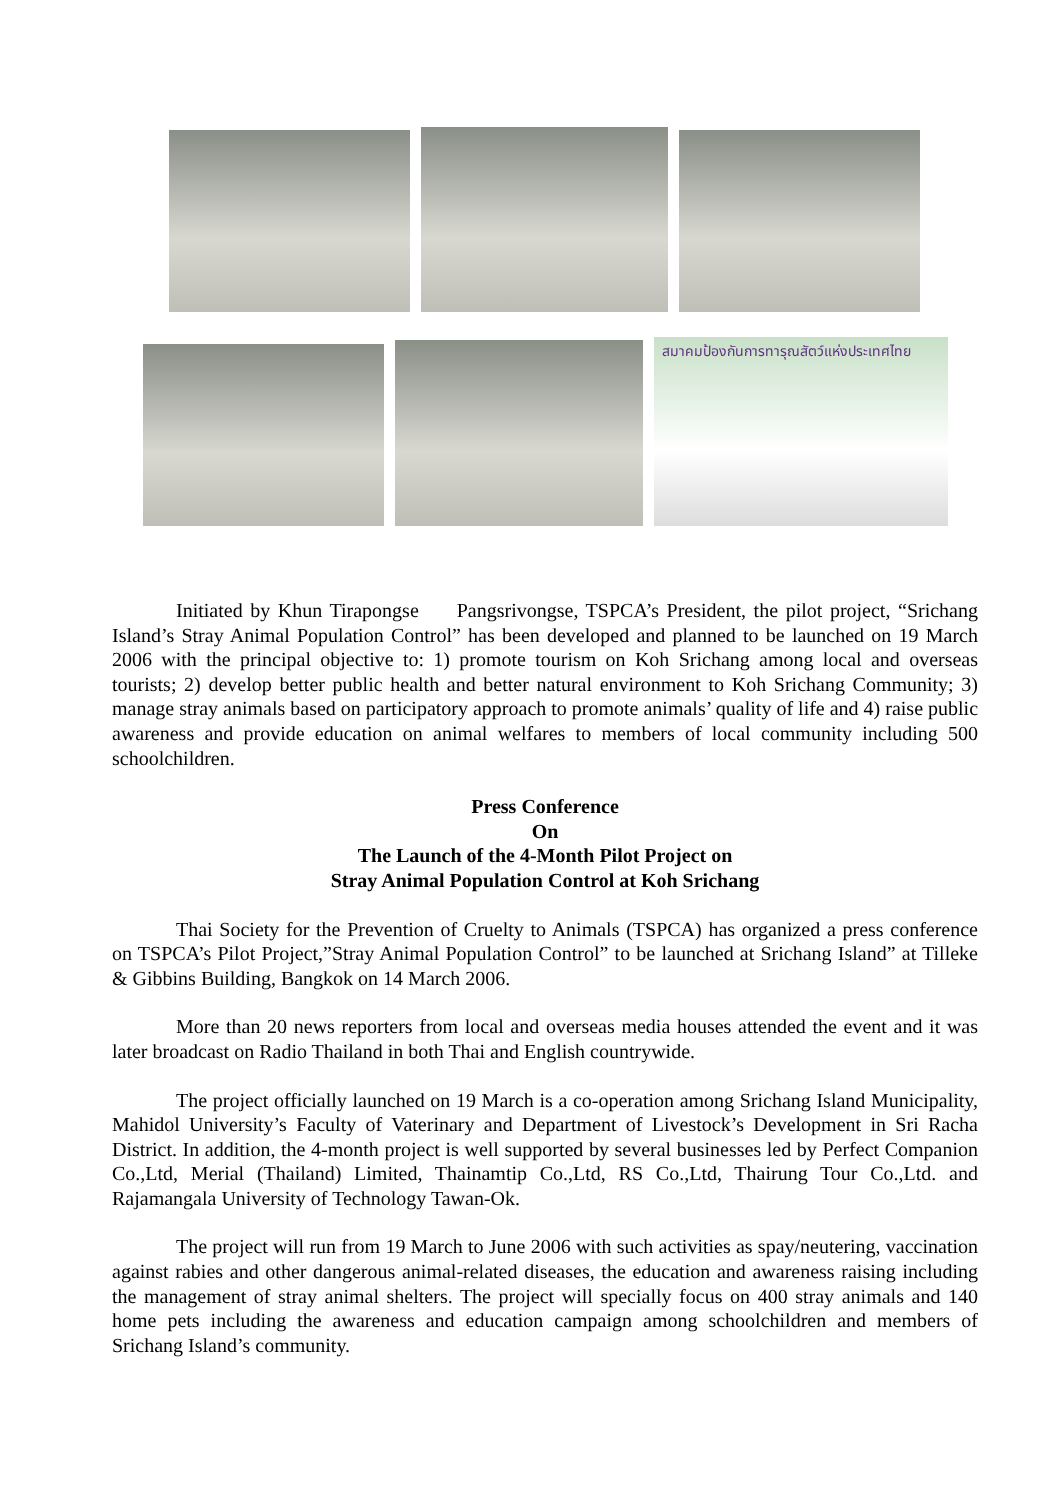สมาคมป้องกันการทารุณสัตว์แห่งประเทศไทย
Initiated by Khun Tirapongse Pangsrivongse, TSPCA’s President, the pilot project, “Srichang Island’s Stray Animal Population Control” has been developed and planned to be launched on 19 March 2006 with the principal objective to: 1) promote tourism on Koh Srichang among local and overseas tourists; 2) develop better public health and better natural environment to Koh Srichang Community; 3) manage stray animals based on participatory approach to promote animals’ quality of life and 4) raise public awareness and provide education on animal welfares to members of local community including 500 schoolchildren.
Press Conference
On
The Launch of the 4-Month Pilot Project on
Stray Animal Population Control at Koh Srichang
Thai Society for the Prevention of Cruelty to Animals (TSPCA) has organized a press conference on TSPCA’s Pilot Project,”Stray Animal Population Control” to be launched at Srichang Island” at Tilleke & Gibbins Building, Bangkok on 14 March 2006.
More than 20 news reporters from local and overseas media houses attended the event and it was later broadcast on Radio Thailand in both Thai and English countrywide.
The project officially launched on 19 March is a co-operation among Srichang Island Municipality, Mahidol University’s Faculty of Vaterinary and Department of Livestock’s Development in Sri Racha District. In addition, the 4-month project is well supported by several businesses led by Perfect Companion Co.,Ltd, Merial (Thailand) Limited, Thainamtip Co.,Ltd, RS Co.,Ltd, Thairung Tour Co.,Ltd. and Rajamangala University of Technology Tawan-Ok.
The project will run from 19 March to June 2006 with such activities as spay/neutering, vaccination against rabies and other dangerous animal-related diseases, the education and awareness raising including the management of stray animal shelters. The project will specially focus on 400 stray animals and 140 home pets including the awareness and education campaign among schoolchildren and members of Srichang Island’s community.